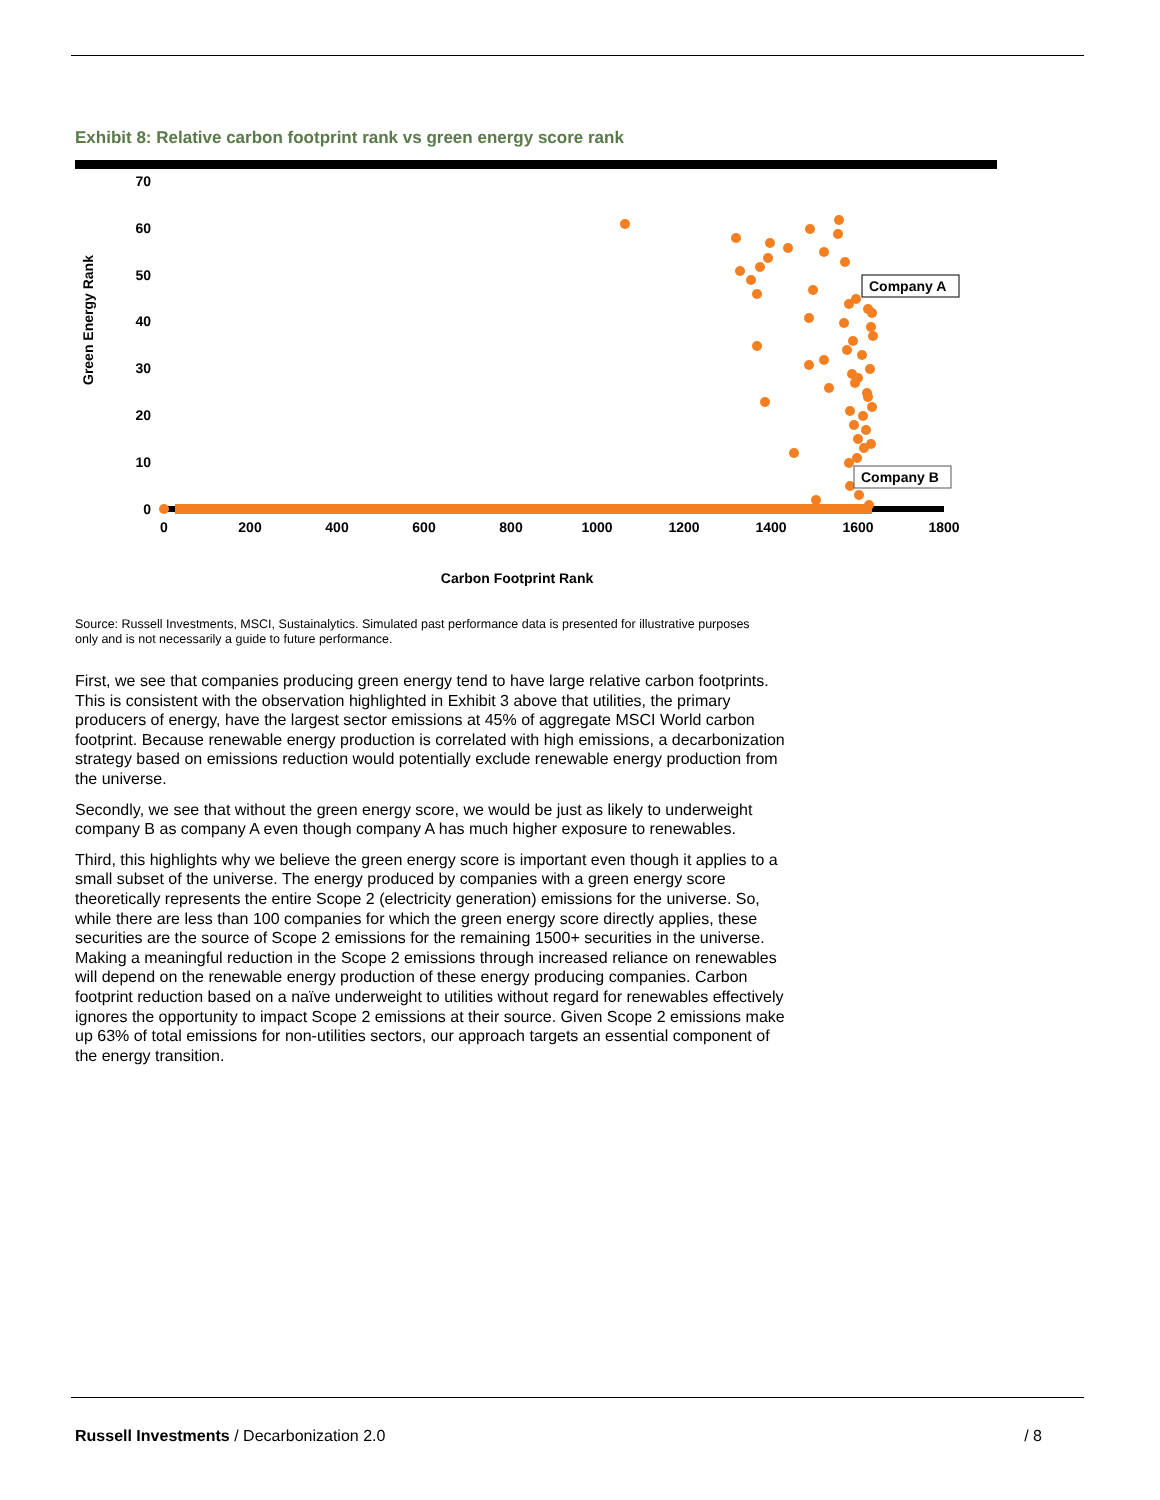Exhibit 8: Relative carbon footprint rank vs green energy score rank
70
60
50
40
30
20
10
0
Green Energy Rank
0
200
400
600
800
1000
1200
1400
1600
1800
Carbon Footprint Rank
Company A
Company B
Source: Russell Investments, MSCI, Sustainalytics. Simulated past performance data is presented for illustrative purposes only and is not necessarily a guide to future performance.
First, we see that companies producing green energy tend to have large relative carbon footprints. This is consistent with the observation highlighted in Exhibit 3 above that utilities, the primary producers of energy, have the largest sector emissions at 45% of aggregate MSCI World carbon footprint. Because renewable energy production is correlated with high emissions, a decarbonization strategy based on emissions reduction would potentially exclude renewable energy production from the universe.
Secondly, we see that without the green energy score, we would be just as likely to underweight company B as company A even though company A has much higher exposure to renewables.
Third, this highlights why we believe the green energy score is important even though it applies to a small subset of the universe. The energy produced by companies with a green energy score theoretically represents the entire Scope 2 (electricity generation) emissions for the universe. So, while there are less than 100 companies for which the green energy score directly applies, these securities are the source of Scope 2 emissions for the remaining 1500+ securities in the universe. Making a meaningful reduction in the Scope 2 emissions through increased reliance on renewables will depend on the renewable energy production of these energy producing companies. Carbon footprint reduction based on a naïve underweight to utilities without regard for renewables effectively ignores the opportunity to impact Scope 2 emissions at their source. Given Scope 2 emissions make up 63% of total emissions for non-utilities sectors, our approach targets an essential component of the energy transition.
Russell Investments / Decarbonization 2.0 / 8